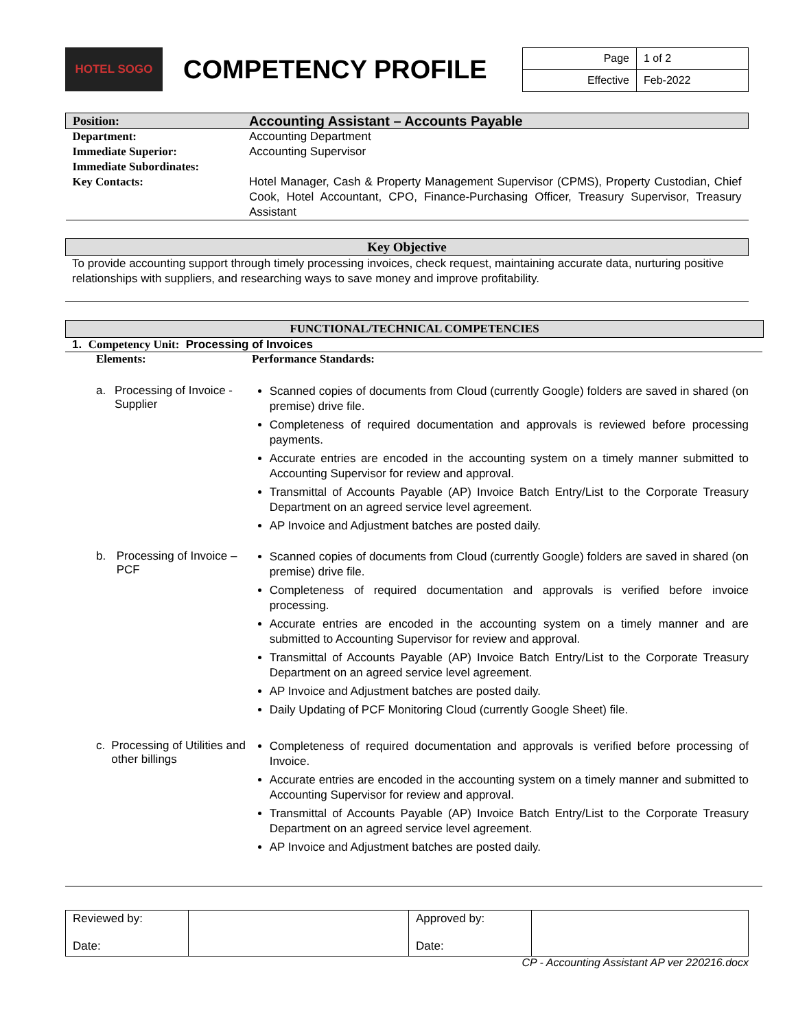HOTEL SOGO
COMPETENCY PROFILE
| Page | 1 of 2 |
| Effective | Feb-2022 |
| Position: | Accounting Assistant – Accounts Payable |
| Department: | Accounting Department |
| Immediate Superior: | Accounting Supervisor |
| Immediate Subordinates: | |
| Key Contacts: | Hotel Manager, Cash & Property Management Supervisor (CPMS), Property Custodian, Chief Cook, Hotel Accountant, CPO, Finance-Purchasing Officer, Treasury Supervisor, Treasury Assistant |
Key Objective
To provide accounting support through timely processing invoices, check request, maintaining accurate data, nurturing positive relationships with suppliers, and researching ways to save money and improve profitability.
FUNCTIONAL/TECHNICAL COMPETENCIES
1. Competency Unit: Processing of Invoices
Elements: Performance Standards:
a. Processing of Invoice - Supplier
Scanned copies of documents from Cloud (currently Google) folders are saved in shared (on premise) drive file.
Completeness of required documentation and approvals is reviewed before processing payments.
Accurate entries are encoded in the accounting system on a timely manner submitted to Accounting Supervisor for review and approval.
Transmittal of Accounts Payable (AP) Invoice Batch Entry/List to the Corporate Treasury Department on an agreed service level agreement.
AP Invoice and Adjustment batches are posted daily.
b. Processing of Invoice – PCF
Scanned copies of documents from Cloud (currently Google) folders are saved in shared (on premise) drive file.
Completeness of required documentation and approvals is verified before invoice processing.
Accurate entries are encoded in the accounting system on a timely manner and are submitted to Accounting Supervisor for review and approval.
Transmittal of Accounts Payable (AP) Invoice Batch Entry/List to the Corporate Treasury Department on an agreed service level agreement.
AP Invoice and Adjustment batches are posted daily.
Daily Updating of PCF Monitoring Cloud (currently Google Sheet) file.
c. Processing of Utilities and other billings
Completeness of required documentation and approvals is verified before processing of Invoice.
Accurate entries are encoded in the accounting system on a timely manner and submitted to Accounting Supervisor for review and approval.
Transmittal of Accounts Payable (AP) Invoice Batch Entry/List to the Corporate Treasury Department on an agreed service level agreement.
AP Invoice and Adjustment batches are posted daily.
| Reviewed by: Date: | | Approved by: Date: | |
CP - Accounting Assistant AP ver 220216.docx